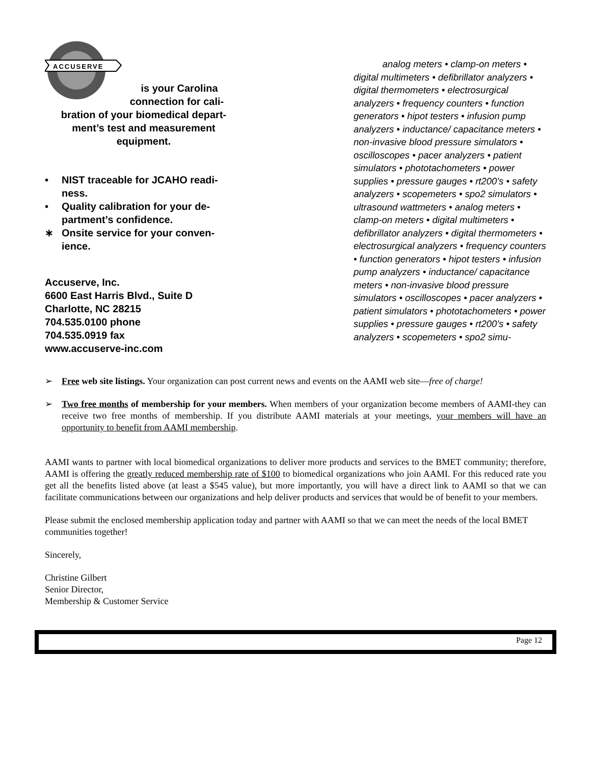ACCUSERVE
is your Carolina
connection for cali-
bration of your biomedical depart-ment’s test and measurement equipment.
• NIST traceable for JCAHO readi-ness.
• Quality calibration for your de-partment’s confidence.
∗ Onsite service for your conven-ience.
Accuserve, Inc.
6600 East Harris Blvd., Suite D
Charlotte, NC 28215
704.535.0100 phone
704.535.0919 fax
www.accuserve-inc.com
analog meters • clamp-on meters • digital multimeters • defibrillator analyzers • digital thermometers • electrosurgical analyzers • frequency counters • function generators • hipot testers • infusion pump analyzers • inductance/ capacitance meters • non-invasive blood pressure simulators • oscilloscopes • pacer analyzers • patient simulators • phototachometers • power supplies • pressure gauges • rt200’s • safety analyzers • scopemeters • spo2 simulators • ultrasound wattmeters • analog meters • clamp-on meters • digital multimeters • defibrillator analyzers • digital thermometers • electrosurgical analyzers • frequency counters • function generators • hipot testers • infusion pump analyzers • inductance/ capacitance meters • non-invasive blood pressure simulators • oscilloscopes • pacer analyzers • patient simulators • phototachometers • power supplies • pressure gauges • rt200’s • safety analyzers • scopemeters • spo2 simu-
➢ Free web site listings. Your organization can post current news and events on the AAMI web site—free of charge!
➢ Two free months of membership for your members. When members of your organization become members of AAMI-they can receive two free months of membership. If you distribute AAMI materials at your meetings, your members will have an opportunity to benefit from AAMI membership.
AAMI wants to partner with local biomedical organizations to deliver more products and services to the BMET community; therefore, AAMI is offering the greatly reduced membership rate of $100 to biomedical organizations who join AAMI. For this reduced rate you get all the benefits listed above (at least a $545 value), but more importantly, you will have a direct link to AAMI so that we can facilitate communications between our organizations and help deliver products and services that would be of benefit to your members.
Please submit the enclosed membership application today and partner with AAMI so that we can meet the needs of the local BMET communities together!
Sincerely,
Christine Gilbert
Senior Director,
Membership & Customer Service
Page 12